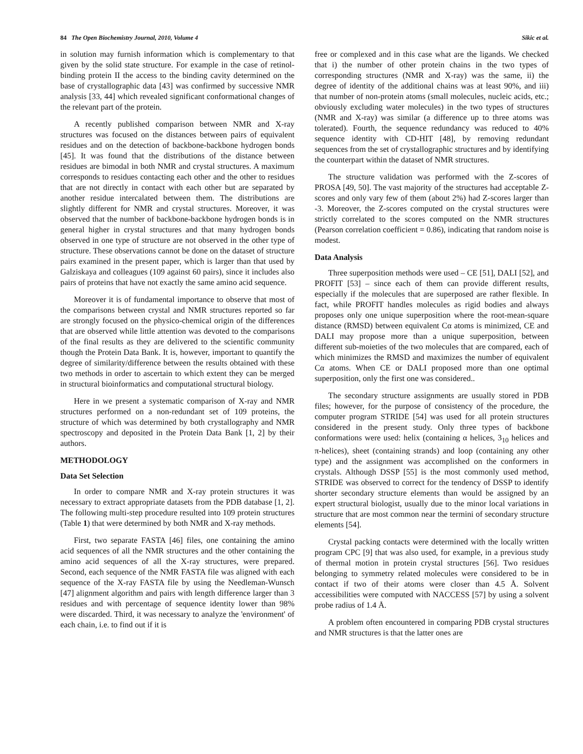84 The Open Biochemistry Journal, 2010, Volume 4 Sikic et al.
in solution may furnish information which is complementary to that given by the solid state structure. For example in the case of retinol-binding protein II the access to the binding cavity determined on the base of crystallographic data [43] was confirmed by successive NMR analysis [33, 44] which revealed significant conformational changes of the relevant part of the protein.
A recently published comparison between NMR and X-ray structures was focused on the distances between pairs of equivalent residues and on the detection of backbone-backbone hydrogen bonds [45]. It was found that the distributions of the distance between residues are bimodal in both NMR and crystal structures. A maximum corresponds to residues contacting each other and the other to residues that are not directly in contact with each other but are separated by another residue intercalated between them. The distributions are slightly different for NMR and crystal structures. Moreover, it was observed that the number of backbone-backbone hydrogen bonds is in general higher in crystal structures and that many hydrogen bonds observed in one type of structure are not observed in the other type of structure. These observations cannot be done on the dataset of structure pairs examined in the present paper, which is larger than that used by Galziskaya and colleagues (109 against 60 pairs), since it includes also pairs of proteins that have not exactly the same amino acid sequence.
Moreover it is of fundamental importance to observe that most of the comparisons between crystal and NMR structures reported so far are strongly focused on the physico-chemical origin of the differences that are observed while little attention was devoted to the comparisons of the final results as they are delivered to the scientific community though the Protein Data Bank. It is, however, important to quantify the degree of similarity/difference between the results obtained with these two methods in order to ascertain to which extent they can be merged in structural bioinformatics and computational structural biology.
Here in we present a systematic comparison of X-ray and NMR structures performed on a non-redundant set of 109 proteins, the structure of which was determined by both crystallography and NMR spectroscopy and deposited in the Protein Data Bank [1, 2] by their authors.
METHODOLOGY
Data Set Selection
In order to compare NMR and X-ray protein structures it was necessary to extract appropriate datasets from the PDB database [1, 2]. The following multi-step procedure resulted into 109 protein structures (Table 1) that were determined by both NMR and X-ray methods.
First, two separate FASTA [46] files, one containing the amino acid sequences of all the NMR structures and the other containing the amino acid sequences of all the X-ray structures, were prepared. Second, each sequence of the NMR FASTA file was aligned with each sequence of the X-ray FASTA file by using the Needleman-Wunsch [47] alignment algorithm and pairs with length difference larger than 3 residues and with percentage of sequence identity lower than 98% were discarded. Third, it was necessary to analyze the 'environment' of each chain, i.e. to find out if it is
free or complexed and in this case what are the ligands. We checked that i) the number of other protein chains in the two types of corresponding structures (NMR and X-ray) was the same, ii) the degree of identity of the additional chains was at least 90%, and iii) that number of non-protein atoms (small molecules, nucleic acids, etc.; obviously excluding water molecules) in the two types of structures (NMR and X-ray) was similar (a difference up to three atoms was tolerated). Fourth, the sequence redundancy was reduced to 40% sequence identity with CD-HIT [48], by removing redundant sequences from the set of crystallographic structures and by identifying the counterpart within the dataset of NMR structures.
The structure validation was performed with the Z-scores of PROSA [49, 50]. The vast majority of the structures had acceptable Z-scores and only vary few of them (about 2%) had Z-scores larger than -3. Moreover, the Z-scores computed on the crystal structures were strictly correlated to the scores computed on the NMR structures (Pearson correlation coefficient = 0.86), indicating that random noise is modest.
Data Analysis
Three superposition methods were used – CE [51], DALI [52], and PROFIT [53] – since each of them can provide different results, especially if the molecules that are superposed are rather flexible. In fact, while PROFIT handles molecules as rigid bodies and always proposes only one unique superposition where the root-mean-square distance (RMSD) between equivalent Cα atoms is minimized, CE and DALI may propose more than a unique superposition, between different sub-moieties of the two molecules that are compared, each of which minimizes the RMSD and maximizes the number of equivalent Cα atoms. When CE or DALI proposed more than one optimal superposition, only the first one was considered..
The secondary structure assignments are usually stored in PDB files; however, for the purpose of consistency of the procedure, the computer program STRIDE [54] was used for all protein structures considered in the present study. Only three types of backbone conformations were used: helix (containing α helices, 3<sub>10</sub> helices and π-helices), sheet (containing strands) and loop (containing any other type) and the assignment was accomplished on the conformers in crystals. Although DSSP [55] is the most commonly used method, STRIDE was observed to correct for the tendency of DSSP to identify shorter secondary structure elements than would be assigned by an expert structural biologist, usually due to the minor local variations in structure that are most common near the termini of secondary structure elements [54].
Crystal packing contacts were determined with the locally written program CPC [9] that was also used, for example, in a previous study of thermal motion in protein crystal structures [56]. Two residues belonging to symmetry related molecules were considered to be in contact if two of their atoms were closer than 4.5 Å. Solvent accessibilities were computed with NACCESS [57] by using a solvent probe radius of 1.4 Å.
A problem often encountered in comparing PDB crystal structures and NMR structures is that the latter ones are